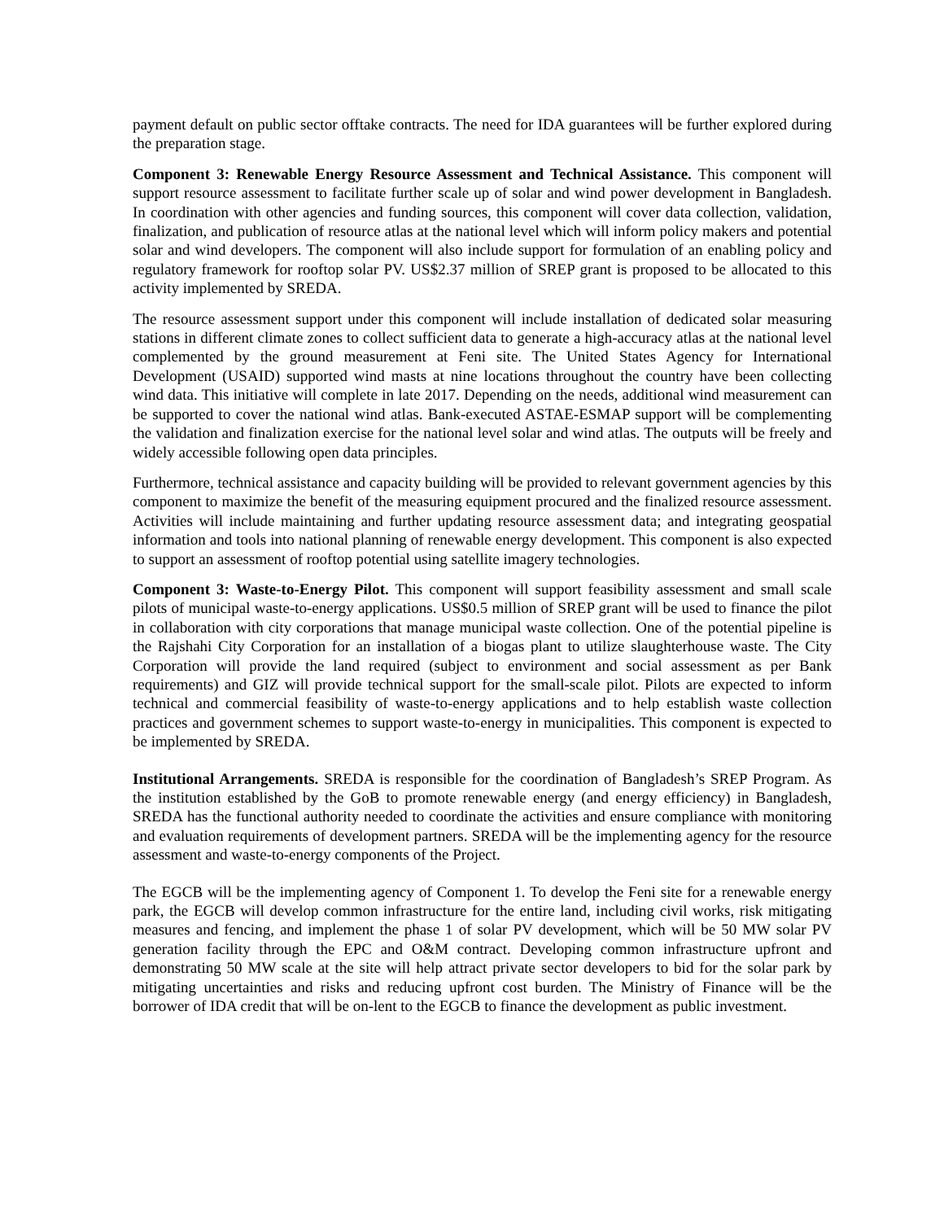payment default on public sector offtake contracts. The need for IDA guarantees will be further explored during the preparation stage.
Component 3: Renewable Energy Resource Assessment and Technical Assistance. This component will support resource assessment to facilitate further scale up of solar and wind power development in Bangladesh. In coordination with other agencies and funding sources, this component will cover data collection, validation, finalization, and publication of resource atlas at the national level which will inform policy makers and potential solar and wind developers. The component will also include support for formulation of an enabling policy and regulatory framework for rooftop solar PV. US$2.37 million of SREP grant is proposed to be allocated to this activity implemented by SREDA.
The resource assessment support under this component will include installation of dedicated solar measuring stations in different climate zones to collect sufficient data to generate a high-accuracy atlas at the national level complemented by the ground measurement at Feni site. The United States Agency for International Development (USAID) supported wind masts at nine locations throughout the country have been collecting wind data. This initiative will complete in late 2017. Depending on the needs, additional wind measurement can be supported to cover the national wind atlas. Bank-executed ASTAE-ESMAP support will be complementing the validation and finalization exercise for the national level solar and wind atlas. The outputs will be freely and widely accessible following open data principles.
Furthermore, technical assistance and capacity building will be provided to relevant government agencies by this component to maximize the benefit of the measuring equipment procured and the finalized resource assessment. Activities will include maintaining and further updating resource assessment data; and integrating geospatial information and tools into national planning of renewable energy development. This component is also expected to support an assessment of rooftop potential using satellite imagery technologies.
Component 3: Waste-to-Energy Pilot. This component will support feasibility assessment and small scale pilots of municipal waste-to-energy applications. US$0.5 million of SREP grant will be used to finance the pilot in collaboration with city corporations that manage municipal waste collection. One of the potential pipeline is the Rajshahi City Corporation for an installation of a biogas plant to utilize slaughterhouse waste. The City Corporation will provide the land required (subject to environment and social assessment as per Bank requirements) and GIZ will provide technical support for the small-scale pilot. Pilots are expected to inform technical and commercial feasibility of waste-to-energy applications and to help establish waste collection practices and government schemes to support waste-to-energy in municipalities. This component is expected to be implemented by SREDA.
Institutional Arrangements. SREDA is responsible for the coordination of Bangladesh’s SREP Program. As the institution established by the GoB to promote renewable energy (and energy efficiency) in Bangladesh, SREDA has the functional authority needed to coordinate the activities and ensure compliance with monitoring and evaluation requirements of development partners. SREDA will be the implementing agency for the resource assessment and waste-to-energy components of the Project.
The EGCB will be the implementing agency of Component 1. To develop the Feni site for a renewable energy park, the EGCB will develop common infrastructure for the entire land, including civil works, risk mitigating measures and fencing, and implement the phase 1 of solar PV development, which will be 50 MW solar PV generation facility through the EPC and O&M contract. Developing common infrastructure upfront and demonstrating 50 MW scale at the site will help attract private sector developers to bid for the solar park by mitigating uncertainties and risks and reducing upfront cost burden. The Ministry of Finance will be the borrower of IDA credit that will be on-lent to the EGCB to finance the development as public investment.